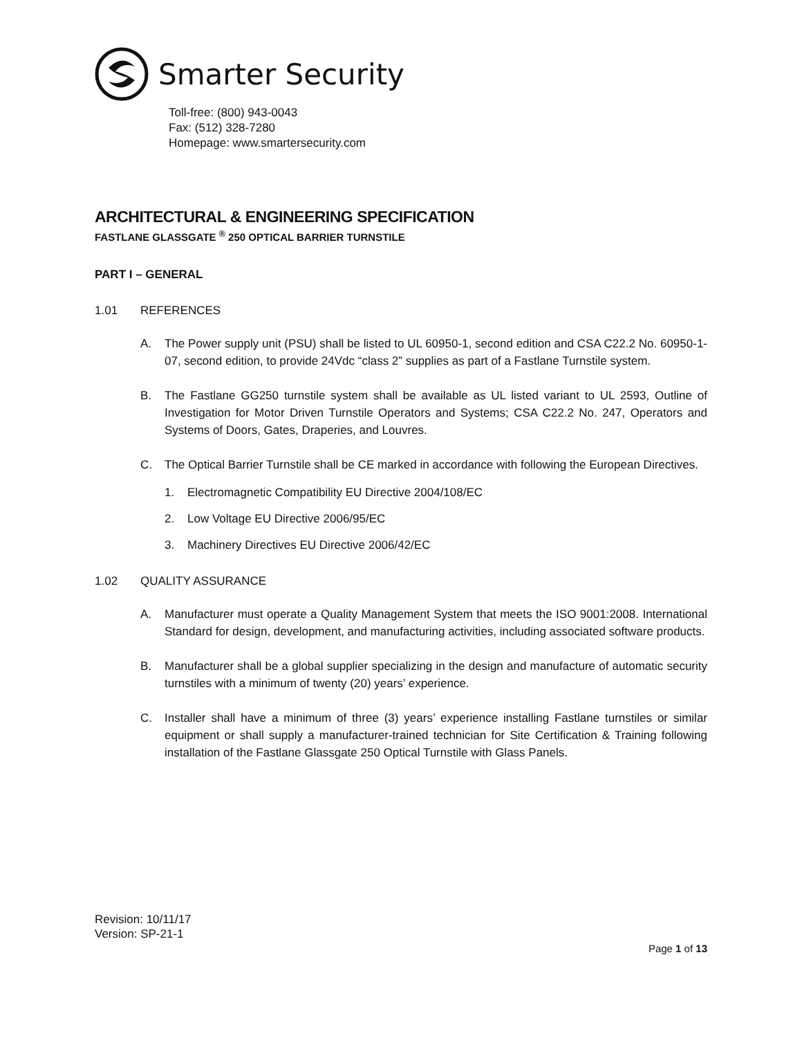Smarter Security
Toll-free: (800) 943-0043
Fax: (512) 328-7280
Homepage: www.smartersecurity.com
ARCHITECTURAL & ENGINEERING SPECIFICATION
FASTLANE GLASSGATE <sup>®</sup> 250 OPTICAL BARRIER TURNSTILE
PART I – GENERAL
1.01 REFERENCES
A. The Power supply unit (PSU) shall be listed to UL 60950-1, second edition and CSA C22.2 No. 60950-1-07, second edition, to provide 24Vdc “class 2” supplies as part of a Fastlane Turnstile system.
B. The Fastlane GG250 turnstile system shall be available as UL listed variant to UL 2593, Outline of Investigation for Motor Driven Turnstile Operators and Systems; CSA C22.2 No. 247, Operators and Systems of Doors, Gates, Draperies, and Louvres.
C. The Optical Barrier Turnstile shall be CE marked in accordance with following the European Directives.
1. Electromagnetic Compatibility EU Directive 2004/108/EC
2. Low Voltage EU Directive 2006/95/EC
3. Machinery Directives EU Directive 2006/42/EC
1.02 QUALITY ASSURANCE
A. Manufacturer must operate a Quality Management System that meets the ISO 9001:2008. International Standard for design, development, and manufacturing activities, including associated software products.
B. Manufacturer shall be a global supplier specializing in the design and manufacture of automatic security turnstiles with a minimum of twenty (20) years’ experience.
C. Installer shall have a minimum of three (3) years’ experience installing Fastlane turnstiles or similar equipment or shall supply a manufacturer-trained technician for Site Certification & Training following installation of the Fastlane Glassgate 250 Optical Turnstile with Glass Panels.
Revision: 10/11/17
Version: SP-21-1
Page 1 of 13